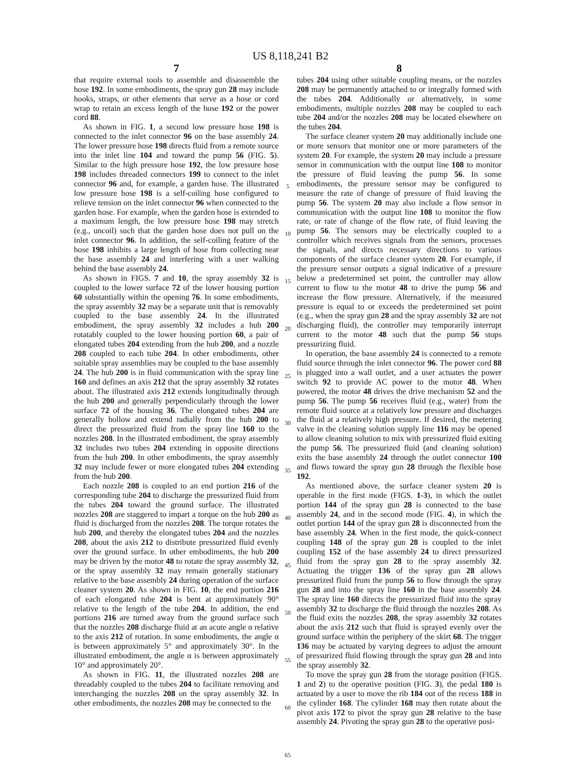US 8,118,241 B2
7
that require external tools to assemble and disassemble the hose 192. In some embodiments, the spray gun 28 may include hooks, straps, or other elements that serve as a hose or cord wrap to retain an excess length of the hose 192 or the power cord 88.
As shown in FIG. 1, a second low pressure hose 198 is connected to the inlet connector 96 on the base assembly 24. The lower pressure hose 198 directs fluid from a remote source into the inlet line 104 and toward the pump 56 (FIG. 5). Similar to the high pressure hose 192, the low pressure hose 198 includes threaded connectors 199 to connect to the inlet connector 96 and, for example, a garden hose. The illustrated low pressure hose 198 is a self-coiling hose configured to relieve tension on the inlet connector 96 when connected to the garden hose. For example, when the garden hose is extended to a maximum length, the low pressure hose 198 may stretch (e.g., uncoil) such that the garden hose does not pull on the inlet connector 96. In addition, the self-coiling feature of the hose 198 inhibits a large length of hose from collecting near the base assembly 24 and interfering with a user walking behind the base assembly 24.
As shown in FIGS. 7 and 10, the spray assembly 32 is coupled to the lower surface 72 of the lower housing portion 60 substantially within the opening 76. In some embodiments, the spray assembly 32 may be a separate unit that is removably coupled to the base assembly 24. In the illustrated embodiment, the spray assembly 32 includes a hub 200 rotatably coupled to the lower housing portion 60, a pair of elongated tubes 204 extending from the hub 200, and a nozzle 208 coupled to each tube 204. In other embodiments, other suitable spray assemblies may be coupled to the base assembly 24. The hub 200 is in fluid communication with the spray line 160 and defines an axis 212 that the spray assembly 32 rotates about. The illustrated axis 212 extends longitudinally through the hub 200 and generally perpendicularly through the lower surface 72 of the housing 36. The elongated tubes 204 are generally hollow and extend radially from the hub 200 to direct the pressurized fluid from the spray line 160 to the nozzles 208. In the illustrated embodiment, the spray assembly 32 includes two tubes 204 extending in opposite directions from the hub 200. In other embodiments, the spray assembly 32 may include fewer or more elongated tubes 204 extending from the hub 200.
Each nozzle 208 is coupled to an end portion 216 of the corresponding tube 204 to discharge the pressurized fluid from the tubes 204 toward the ground surface. The illustrated nozzles 208 are staggered to impart a torque on the hub 200 as fluid is discharged from the nozzles 208. The torque rotates the hub 200, and thereby the elongated tubes 204 and the nozzles 208, about the axis 212 to distribute pressurized fluid evenly over the ground surface. In other embodiments, the hub 200 may be driven by the motor 48 to rotate the spray assembly 32, or the spray assembly 32 may remain generally stationary relative to the base assembly 24 during operation of the surface cleaner system 20. As shown in FIG. 10, the end portion 216 of each elongated tube 204 is bent at approximately 90° relative to the length of the tube 204. In addition, the end portions 216 are turned away from the ground surface such that the nozzles 208 discharge fluid at an acute angle α relative to the axis 212 of rotation. In some embodiments, the angle α is between approximately 5° and approximately 30°. In the illustrated embodiment, the angle α is between approximately 10° and approximately 20°.
As shown in FIG. 11, the illustrated nozzles 208 are threadably coupled to the tubes 204 to facilitate removing and interchanging the nozzles 208 on the spray assembly 32. In other embodiments, the nozzles 208 may be connected to the
5
10
15
20
25
30
35
40
45
50
55
60
65
8
tubes 204 using other suitable coupling means, or the nozzles 208 may be permanently attached to or integrally formed with the tubes 204. Additionally or alternatively, in some embodiments, multiple nozzles 208 may be coupled to each tube 204 and/or the nozzles 208 may be located elsewhere on the tubes 204.
The surface cleaner system 20 may additionally include one or more sensors that monitor one or more parameters of the system 20. For example, the system 20 may include a pressure sensor in communication with the output line 108 to monitor the pressure of fluid leaving the pump 56. In some embodiments, the pressure sensor may be configured to measure the rate of change of pressure of fluid leaving the pump 56. The system 20 may also include a flow sensor in communication with the output line 108 to monitor the flow rate, or rate of change of the flow rate, of fluid leaving the pump 56. The sensors may be electrically coupled to a controller which receives signals from the sensors, processes the signals, and directs necessary directions to various components of the surface cleaner system 20. For example, if the pressure sensor outputs a signal indicative of a pressure below a predetermined set point, the controller may allow current to flow to the motor 48 to drive the pump 56 and increase the flow pressure. Alternatively, if the measured pressure is equal to or exceeds the predetermined set point (e.g., when the spray gun 28 and the spray assembly 32 are not discharging fluid), the controller may temporarily interrupt current to the motor 48 such that the pump 56 stops pressurizing fluid.
In operation, the base assembly 24 is connected to a remote fluid source through the inlet connector 96. The power cord 88 is plugged into a wall outlet, and a user actuates the power switch 92 to provide AC power to the motor 48. When powered, the motor 48 drives the drive mechanism 52 and the pump 56. The pump 56 receives fluid (e.g., water) from the remote fluid source at a relatively low pressure and discharges the fluid at a relatively high pressure. If desired, the metering valve in the cleaning solution supply line 116 may be opened to allow cleaning solution to mix with pressurized fluid exiting the pump 56. The pressurized fluid (and cleaning solution) exits the base assembly 24 through the outlet connector 100 and flows toward the spray gun 28 through the flexible hose 192.
As mentioned above, the surface cleaner system 20 is operable in the first mode (FIGS. 1-3), in which the outlet portion 144 of the spray gun 28 is connected to the base assembly 24, and in the second mode (FIG. 4), in which the outlet portion 144 of the spray gun 28 is disconnected from the base assembly 24. When in the first mode, the quick-connect coupling 148 of the spray gun 28 is coupled to the inlet coupling 152 of the base assembly 24 to direct pressurized fluid from the spray gun 28 to the spray assembly 32. Actuating the trigger 136 of the spray gun 28 allows pressurized fluid from the pump 56 to flow through the spray gun 28 and into the spray line 160 in the base assembly 24. The spray line 160 directs the pressurized fluid into the spray assembly 32 to discharge the fluid through the nozzles 208. As the fluid exits the nozzles 208, the spray assembly 32 rotates about the axis 212 such that fluid is sprayed evenly over the ground surface within the periphery of the skirt 68. The trigger 136 may be actuated by varying degrees to adjust the amount of pressurized fluid flowing through the spray gun 28 and into the spray assembly 32.
To move the spray gun 28 from the storage position (FIGS. 1 and 2) to the operative position (FIG. 3), the pedal 180 is actuated by a user to move the rib 184 out of the recess 188 in the cylinder 168. The cylinder 168 may then rotate about the pivot axis 172 to pivot the spray gun 28 relative to the base assembly 24. Pivoting the spray gun 28 to the operative posi-